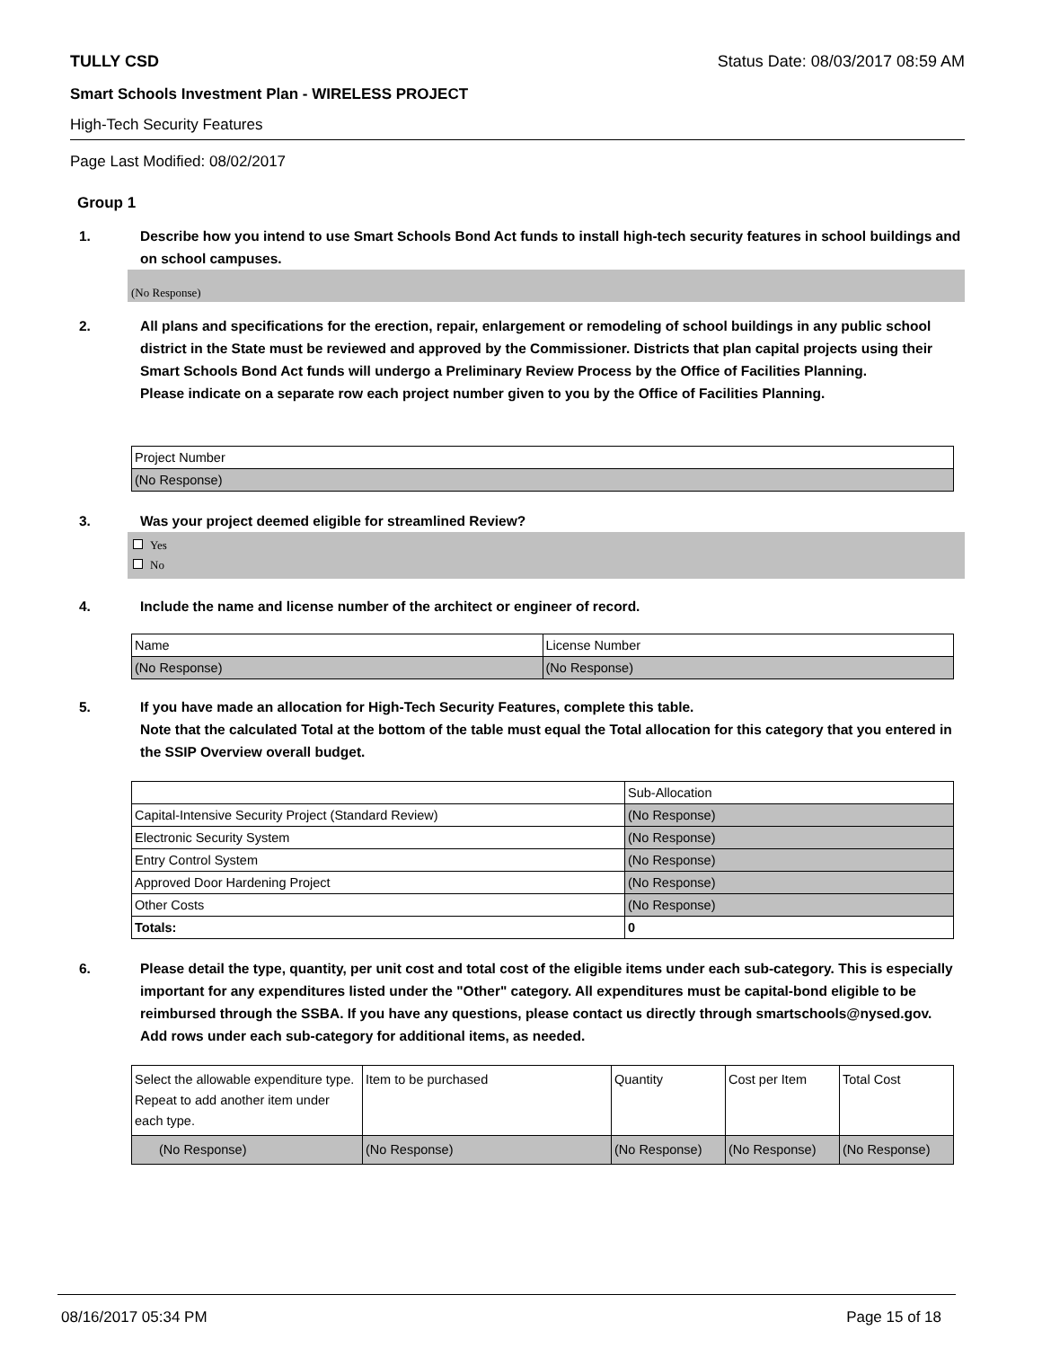TULLY CSD Status Date: 08/03/2017 08:59 AM
Smart Schools Investment Plan - WIRELESS PROJECT
High-Tech Security Features
Page Last Modified: 08/02/2017
Group 1
1. Describe how you intend to use Smart Schools Bond Act funds to install high-tech security features in school buildings and on school campuses.
(No Response)
2. All plans and specifications for the erection, repair, enlargement or remodeling of school buildings in any public school district in the State must be reviewed and approved by the Commissioner. Districts that plan capital projects using their Smart Schools Bond Act funds will undergo a Preliminary Review Process by the Office of Facilities Planning.
Please indicate on a separate row each project number given to you by the Office of Facilities Planning.
| Project Number |
| --- |
| (No Response) |
3. Was your project deemed eligible for streamlined Review?
Yes
No
4. Include the name and license number of the architect or engineer of record.
| Name | License Number |
| --- | --- |
| (No Response) | (No Response) |
5. If you have made an allocation for High-Tech Security Features, complete this table.
Note that the calculated Total at the bottom of the table must equal the Total allocation for this category that you entered in the SSIP Overview overall budget.
| | Sub-Allocation |
| --- | --- |
| Capital-Intensive Security Project (Standard Review) | (No Response) |
| Electronic Security System | (No Response) |
| Entry Control System | (No Response) |
| Approved Door Hardening Project | (No Response) |
| Other Costs | (No Response) |
| Totals: | 0 |
6. Please detail the type, quantity, per unit cost and total cost of the eligible items under each sub-category. This is especially important for any expenditures listed under the "Other" category. All expenditures must be capital-bond eligible to be reimbursed through the SSBA. If you have any questions, please contact us directly through smartschools@nysed.gov.
Add rows under each sub-category for additional items, as needed.
| Select the allowable expenditure type. Repeat to add another item under each type. | Item to be purchased | Quantity | Cost per Item | Total Cost |
| --- | --- | --- | --- | --- |
| (No Response) | (No Response) | (No Response) | (No Response) | (No Response) |
08/16/2017 05:34 PM Page 15 of 18